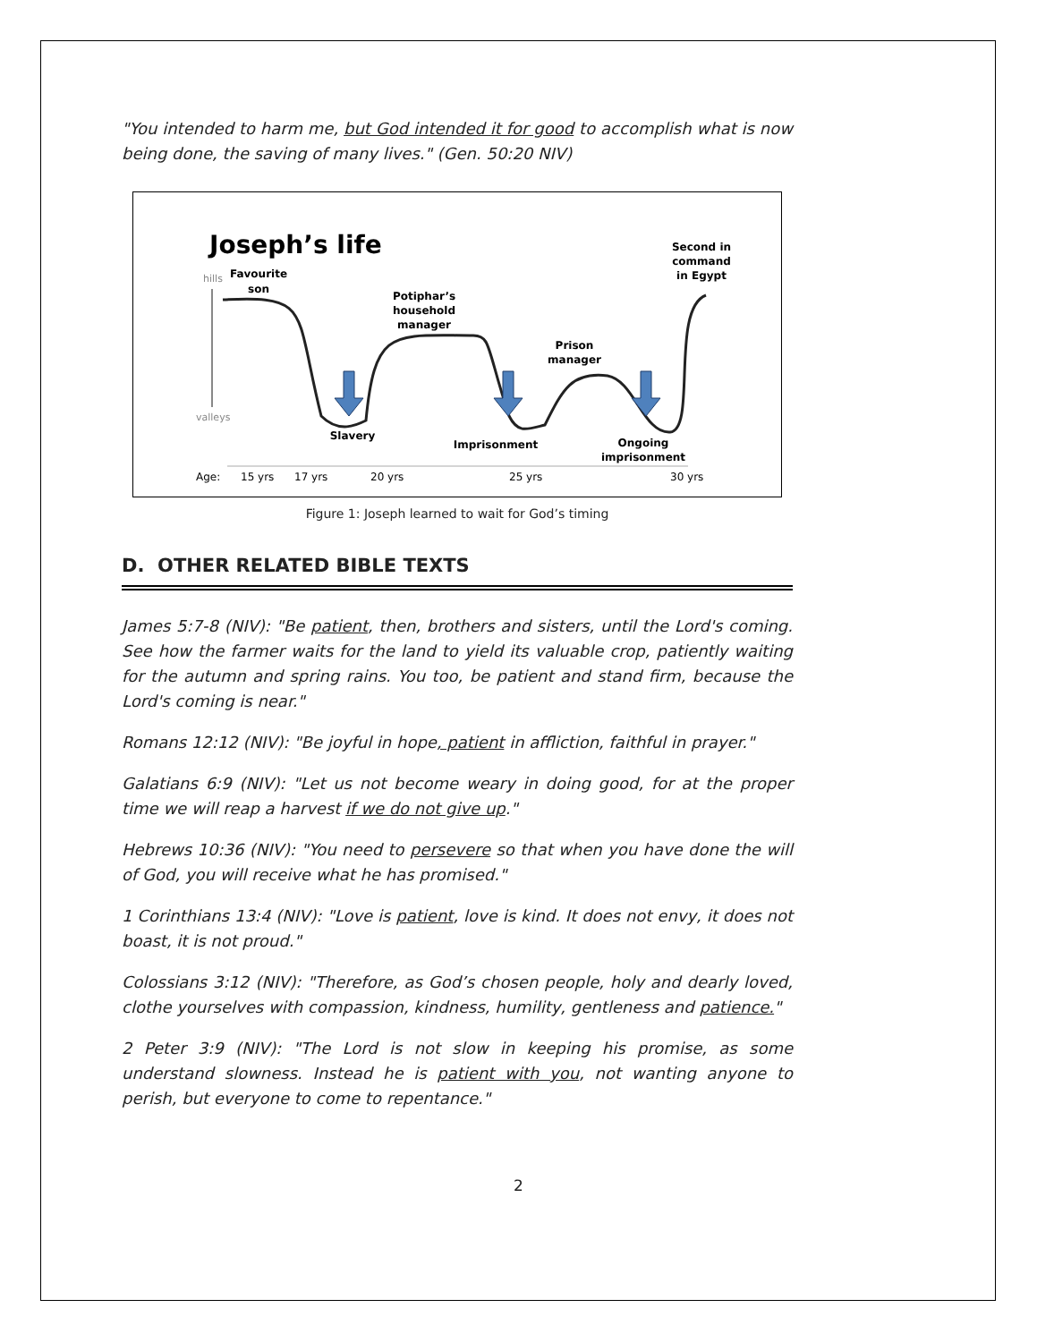"You intended to harm me, but God intended it for good to accomplish what is now being done, the saving of many lives." (Gen. 50:20 NIV)
Joseph’s life
hills
valleys
Favourite
son
Potiphar’s
household
manager
Prison
manager
Second in
command
in Egypt
Slavery
Imprisonment
Ongoing
imprisonment
Age:
15 yrs
17 yrs
20 yrs
25 yrs
30 yrs
Figure 1: Joseph learned to wait for God’s timing
D. OTHER RELATED BIBLE TEXTS
James 5:7-8 (NIV): "Be patient, then, brothers and sisters, until the Lord's coming. See how the farmer waits for the land to yield its valuable crop, patiently waiting for the autumn and spring rains. You too, be patient and stand firm, because the Lord's coming is near."
Romans 12:12 (NIV): "Be joyful in hope, patient in affliction, faithful in prayer."
Galatians 6:9 (NIV): "Let us not become weary in doing good, for at the proper time we will reap a harvest if we do not give up."
Hebrews 10:36 (NIV): "You need to persevere so that when you have done the will of God, you will receive what he has promised."
1 Corinthians 13:4 (NIV): "Love is patient, love is kind. It does not envy, it does not boast, it is not proud."
Colossians 3:12 (NIV): "Therefore, as God’s chosen people, holy and dearly loved, clothe yourselves with compassion, kindness, humility, gentleness and patience."
2 Peter 3:9 (NIV): "The Lord is not slow in keeping his promise, as some understand slowness. Instead he is patient with you, not wanting anyone to perish, but everyone to come to repentance."
2